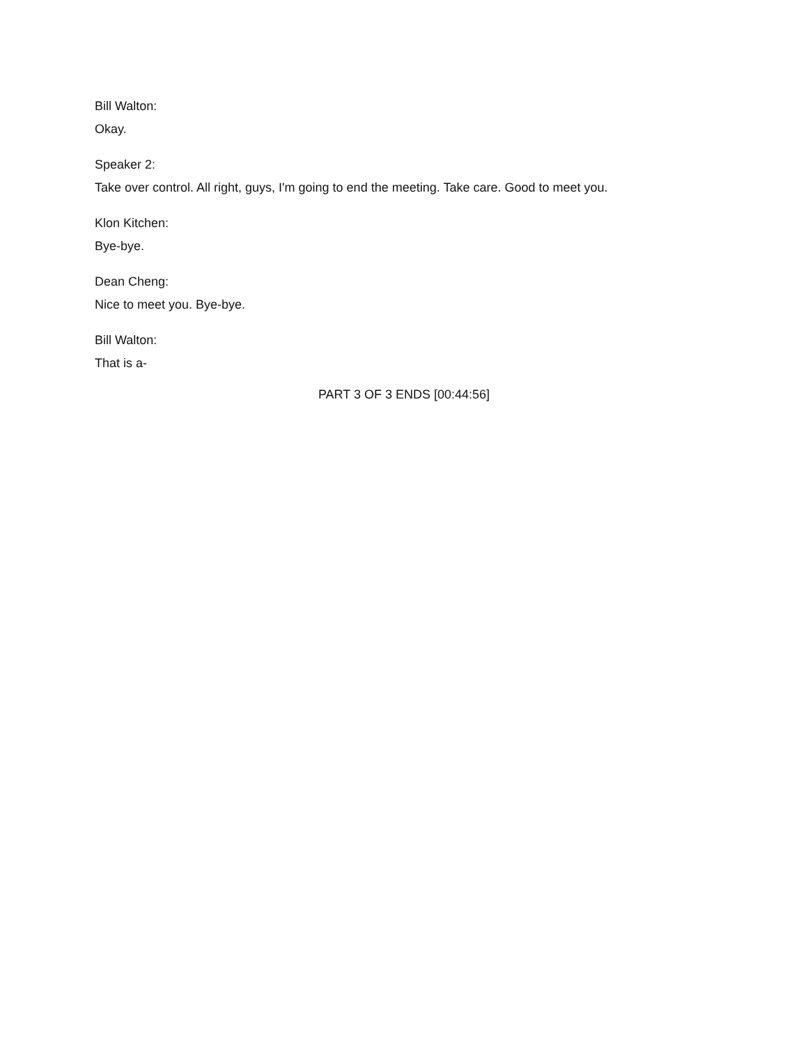Bill Walton:
Okay.
Speaker 2:
Take over control. All right, guys, I'm going to end the meeting. Take care. Good to meet you.
Klon Kitchen:
Bye-bye.
Dean Cheng:
Nice to meet you. Bye-bye.
Bill Walton:
That is a-
PART 3 OF 3 ENDS [00:44:56]